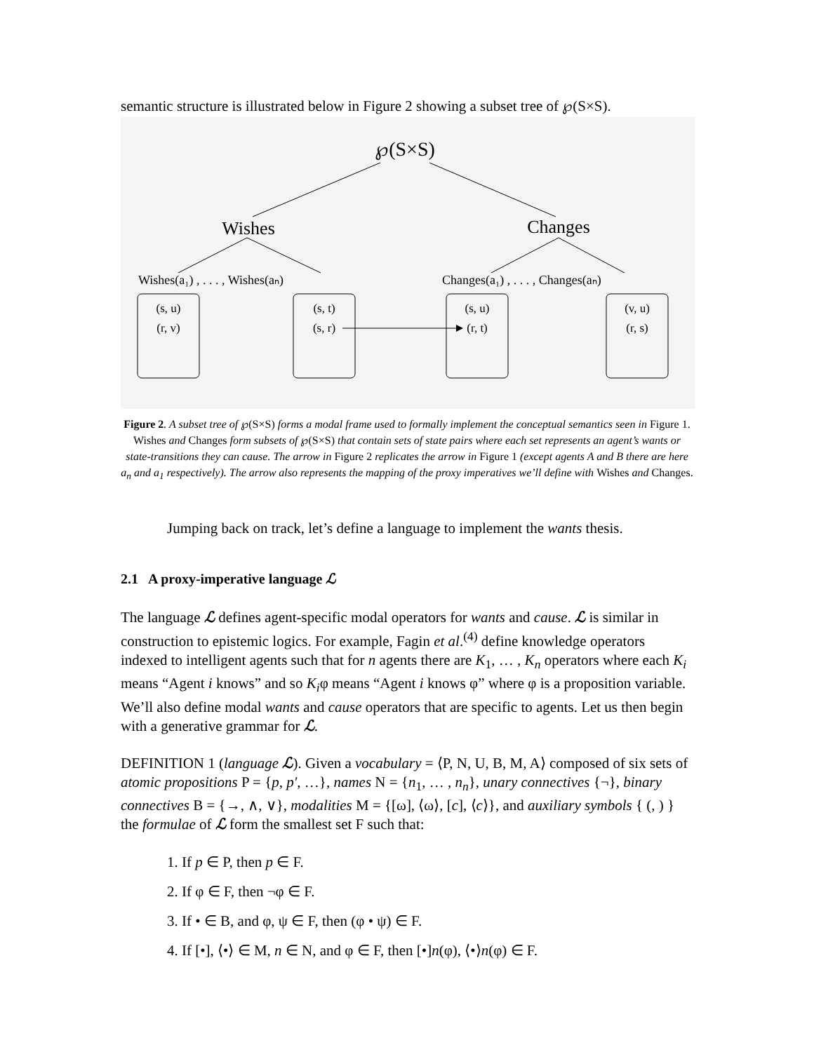semantic structure is illustrated below in Figure 2 showing a subset tree of ℘(S×S).
℘(S×S)
Wishes
Changes
Wishes(a₁) , . . . , Wishes(aₙ)
Changes(a₁) , . . . , Changes(aₙ)
(s, u)
(r, v)
(s, t)
(s, r)
(s, u)
(r, t)
(v, u)
(r, s)
Figure 2. A subset tree of ℘(S×S) forms a modal frame used to formally implement the conceptual semantics seen in Figure 1. Wishes and Changes form subsets of ℘(S×S) that contain sets of state pairs where each set represents an agent’s wants or state-transitions they can cause. The arrow in Figure 2 replicates the arrow in Figure 1 (except agents A and B there are here a<sub>n</sub> and a<sub>1</sub> respectively). The arrow also represents the mapping of the proxy imperatives we’ll define with Wishes and Changes.
Jumping back on track, let’s define a language to implement the wants thesis.
2.1 A proxy-imperative language ℒ
The language ℒ defines agent-specific modal operators for wants and cause. ℒ is similar in construction to epistemic logics. For example, Fagin et al.<sup>(4)</sup> define knowledge operators indexed to intelligent agents such that for n agents there are K<sub>1</sub>, … , K<sub>n</sub> operators where each K<sub>i</sub> means “Agent i knows” and so K<sub>i</sub>φ means “Agent i knows φ” where φ is a proposition variable. We’ll also define modal wants and cause operators that are specific to agents. Let us then begin with a generative grammar for ℒ.
DEFINITION 1 (language ℒ). Given a vocabulary = ⟨P, N, U, B, M, A⟩ composed of six sets of atomic propositions P = {p, p′, …}, names N = {n<sub>1</sub>, … , n<sub>n</sub>}, unary connectives {¬}, binary connectives B = {→, ∧, ∨}, modalities M = {[ω], ⟨ω⟩, [c], ⟨c⟩}, and auxiliary symbols { (, ) } the formulae of ℒ form the smallest set F such that:
1. If p ∈ P, then p ∈ F.
2. If φ ∈ F, then ¬φ ∈ F.
3. If • ∈ B, and φ, ψ ∈ F, then (φ • ψ) ∈ F.
4. If [•], ⟨•⟩ ∈ M, n ∈ N, and φ ∈ F, then [•]n(φ), ⟨•⟩n(φ) ∈ F.